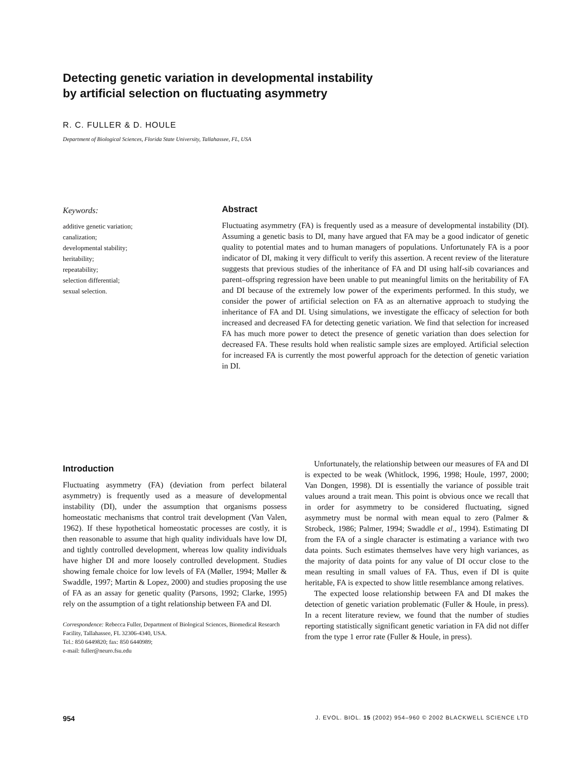Detecting genetic variation in developmental instability
by artificial selection on fluctuating asymmetry
R. C. FULLER & D. HOULE
Department of Biological Sciences, Florida State University, Tallahassee, FL, USA
Keywords:
additive genetic variation;
canalization;
developmental stability;
heritability;
repeatability;
selection differential;
sexual selection.
Abstract
Fluctuating asymmetry (FA) is frequently used as a measure of developmental instability (DI). Assuming a genetic basis to DI, many have argued that FA may be a good indicator of genetic quality to potential mates and to human managers of populations. Unfortunately FA is a poor indicator of DI, making it very difficult to verify this assertion. A recent review of the literature suggests that previous studies of the inheritance of FA and DI using half-sib covariances and parent–offspring regression have been unable to put meaningful limits on the heritability of FA and DI because of the extremely low power of the experiments performed. In this study, we consider the power of artificial selection on FA as an alternative approach to studying the inheritance of FA and DI. Using simulations, we investigate the efficacy of selection for both increased and decreased FA for detecting genetic variation. We find that selection for increased FA has much more power to detect the presence of genetic variation than does selection for decreased FA. These results hold when realistic sample sizes are employed. Artificial selection for increased FA is currently the most powerful approach for the detection of genetic variation in DI.
Introduction
Fluctuating asymmetry (FA) (deviation from perfect bilateral asymmetry) is frequently used as a measure of developmental instability (DI), under the assumption that organisms possess homeostatic mechanisms that control trait development (Van Valen, 1962). If these hypothetical homeostatic processes are costly, it is then reasonable to assume that high quality individuals have low DI, and tightly controlled development, whereas low quality individuals have higher DI and more loosely controlled development. Studies showing female choice for low levels of FA (Møller, 1994; Møller & Swaddle, 1997; Martin & Lopez, 2000) and studies proposing the use of FA as an assay for genetic quality (Parsons, 1992; Clarke, 1995) rely on the assumption of a tight relationship between FA and DI.
Correspondence: Rebecca Fuller, Department of Biological Sciences, Biomedical Research Facility, Tallahassee, FL 32306-4340, USA.
Tel.: 850 6449820; fax: 850 6440989;
e-mail: fuller@neuro.fsu.edu
Unfortunately, the relationship between our measures of FA and DI is expected to be weak (Whitlock, 1996, 1998; Houle, 1997, 2000; Van Dongen, 1998). DI is essentially the variance of possible trait values around a trait mean. This point is obvious once we recall that in order for asymmetry to be considered fluctuating, signed asymmetry must be normal with mean equal to zero (Palmer & Strobeck, 1986; Palmer, 1994; Swaddle et al., 1994). Estimating DI from the FA of a single character is estimating a variance with two data points. Such estimates themselves have very high variances, as the majority of data points for any value of DI occur close to the mean resulting in small values of FA. Thus, even if DI is quite heritable, FA is expected to show little resemblance among relatives.
The expected loose relationship between FA and DI makes the detection of genetic variation problematic (Fuller & Houle, in press). In a recent literature review, we found that the number of studies reporting statistically significant genetic variation in FA did not differ from the type 1 error rate (Fuller & Houle, in press).
954 J. EVOL. BIOL. 15 (2002) 954–960 © 2002 BLACKWELL SCIENCE LTD